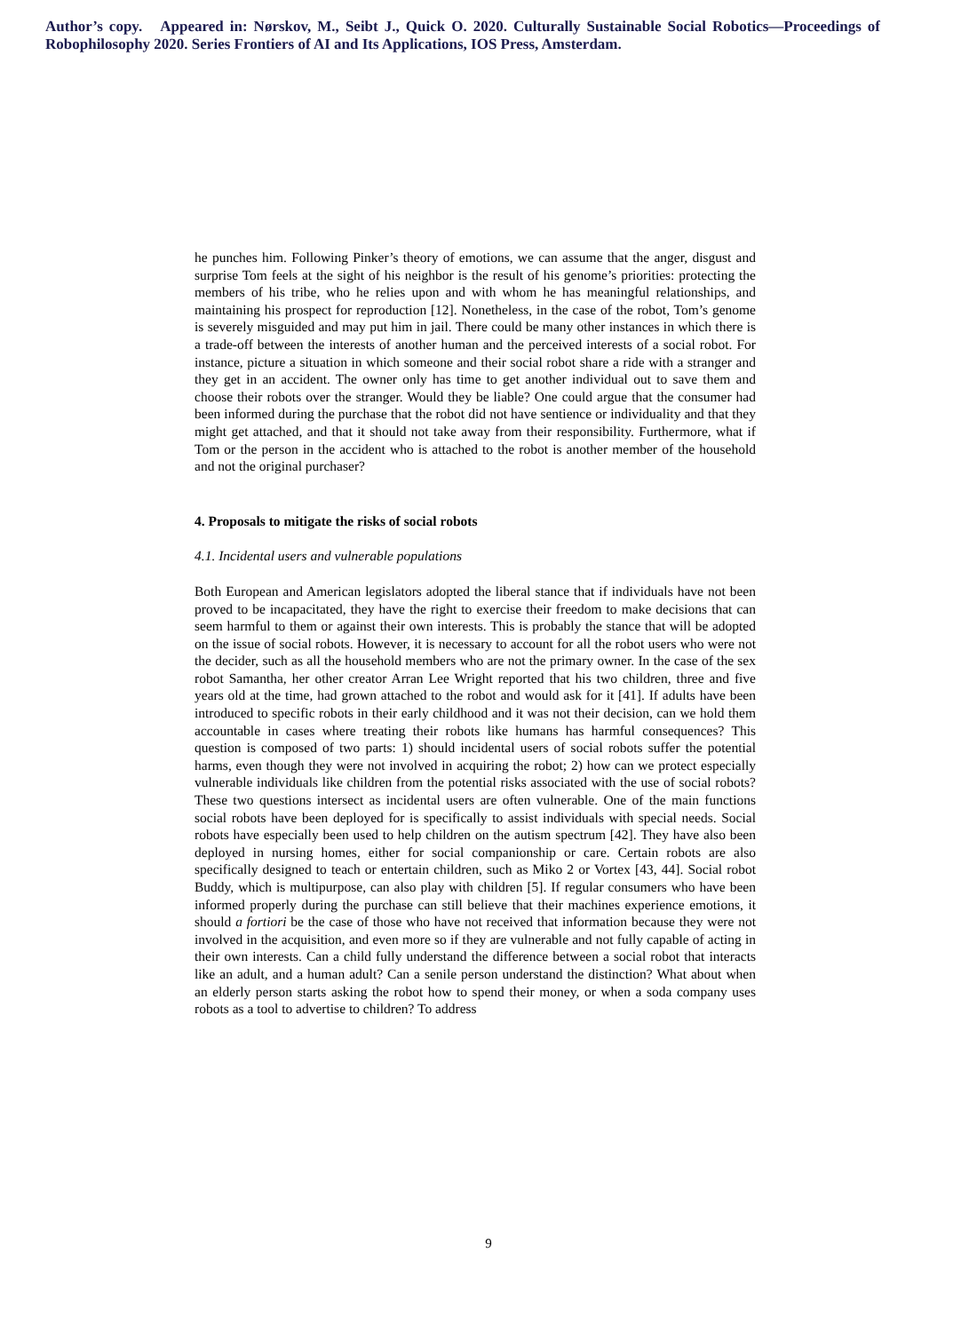Author’s copy. Appeared in: Nørskov, M., Seibt J., Quick O. 2020. Culturally Sustainable Social Robotics—Proceedings of Robophilosophy 2020. Series Frontiers of AI and Its Applications, IOS Press, Amsterdam.
he punches him. Following Pinker’s theory of emotions, we can assume that the anger, disgust and surprise Tom feels at the sight of his neighbor is the result of his genome’s priorities: protecting the members of his tribe, who he relies upon and with whom he has meaningful relationships, and maintaining his prospect for reproduction [12]. Nonetheless, in the case of the robot, Tom’s genome is severely misguided and may put him in jail. There could be many other instances in which there is a trade-off between the interests of another human and the perceived interests of a social robot. For instance, picture a situation in which someone and their social robot share a ride with a stranger and they get in an accident. The owner only has time to get another individual out to save them and choose their robots over the stranger. Would they be liable? One could argue that the consumer had been informed during the purchase that the robot did not have sentience or individuality and that they might get attached, and that it should not take away from their responsibility. Furthermore, what if Tom or the person in the accident who is attached to the robot is another member of the household and not the original purchaser?
4. Proposals to mitigate the risks of social robots
4.1. Incidental users and vulnerable populations
Both European and American legislators adopted the liberal stance that if individuals have not been proved to be incapacitated, they have the right to exercise their freedom to make decisions that can seem harmful to them or against their own interests. This is probably the stance that will be adopted on the issue of social robots. However, it is necessary to account for all the robot users who were not the decider, such as all the household members who are not the primary owner. In the case of the sex robot Samantha, her other creator Arran Lee Wright reported that his two children, three and five years old at the time, had grown attached to the robot and would ask for it [41]. If adults have been introduced to specific robots in their early childhood and it was not their decision, can we hold them accountable in cases where treating their robots like humans has harmful consequences? This question is composed of two parts: 1) should incidental users of social robots suffer the potential harms, even though they were not involved in acquiring the robot; 2) how can we protect especially vulnerable individuals like children from the potential risks associated with the use of social robots? These two questions intersect as incidental users are often vulnerable. One of the main functions social robots have been deployed for is specifically to assist individuals with special needs. Social robots have especially been used to help children on the autism spectrum [42]. They have also been deployed in nursing homes, either for social companionship or care. Certain robots are also specifically designed to teach or entertain children, such as Miko 2 or Vortex [43, 44]. Social robot Buddy, which is multipurpose, can also play with children [5]. If regular consumers who have been informed properly during the purchase can still believe that their machines experience emotions, it should a fortiori be the case of those who have not received that information because they were not involved in the acquisition, and even more so if they are vulnerable and not fully capable of acting in their own interests. Can a child fully understand the difference between a social robot that interacts like an adult, and a human adult? Can a senile person understand the distinction? What about when an elderly person starts asking the robot how to spend their money, or when a soda company uses robots as a tool to advertise to children? To address
9